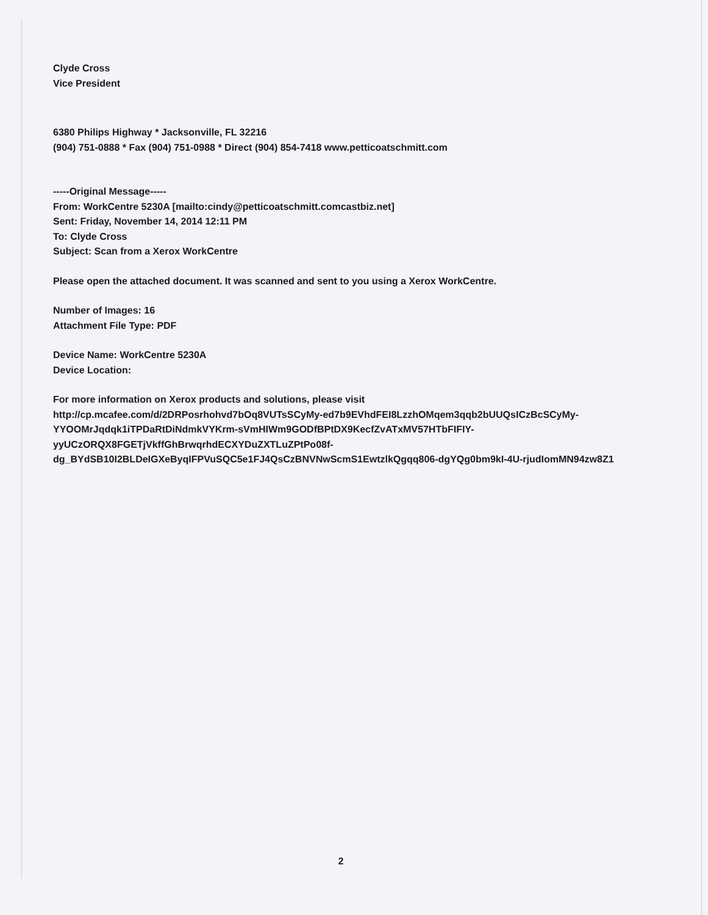Clyde Cross
Vice President
6380 Philips Highway * Jacksonville, FL 32216
(904) 751-0888 * Fax (904) 751-0988 * Direct (904) 854-7418 www.petticoatschmitt.com
-----Original Message-----
From: WorkCentre 5230A [mailto:cindy@petticoatschmitt.comcastbiz.net]
Sent: Friday, November 14, 2014 12:11 PM
To: Clyde Cross
Subject: Scan from a Xerox WorkCentre
Please open the attached document. It was scanned and sent to you using a Xerox WorkCentre.
Number of Images: 16
Attachment File Type: PDF
Device Name: WorkCentre 5230A
Device Location:
For more information on Xerox products and solutions, please visit
http://cp.mcafee.com/d/2DRPosrhohvd7bOq8VUTsSCyMy-ed7b9EVhdFEI8LzzhOMqem3qqb2bUUQsICzBcSCyMy-
YYOOMrJqdqk1iTPDaRtDiNdmkVYKrm-sVmHIWm9GODfBPtDX9KecfZvATxMV57HTbFIFIY-
yyUCzORQX8FGETjVkffGhBrwqrhdECXYDuZXTLuZPtPo08f-
dg_BYdSB10I2BLDeIGXeByqIFPVuSQC5e1FJ4QsCzBNVNwScmS1EwtzlkQgqq806-dgYQg0bm9kI-4U-rjudIomMN94zw8Z1
2